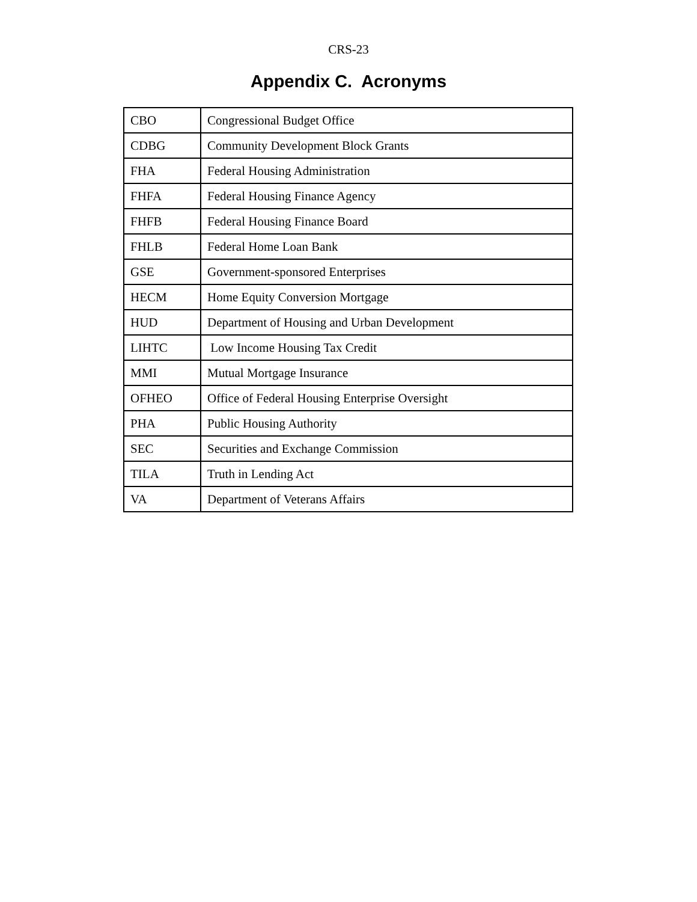CRS-23
Appendix C. Acronyms
| CBO | Congressional Budget Office |
| CDBG | Community Development Block Grants |
| FHA | Federal Housing Administration |
| FHFA | Federal Housing Finance Agency |
| FHFB | Federal Housing Finance Board |
| FHLB | Federal Home Loan Bank |
| GSE | Government-sponsored Enterprises |
| HECM | Home Equity Conversion Mortgage |
| HUD | Department of Housing and Urban Development |
| LIHTC | Low Income Housing Tax Credit |
| MMI | Mutual Mortgage Insurance |
| OFHEO | Office of Federal Housing Enterprise Oversight |
| PHA | Public Housing Authority |
| SEC | Securities and Exchange Commission |
| TILA | Truth in Lending Act |
| VA | Department of Veterans Affairs |